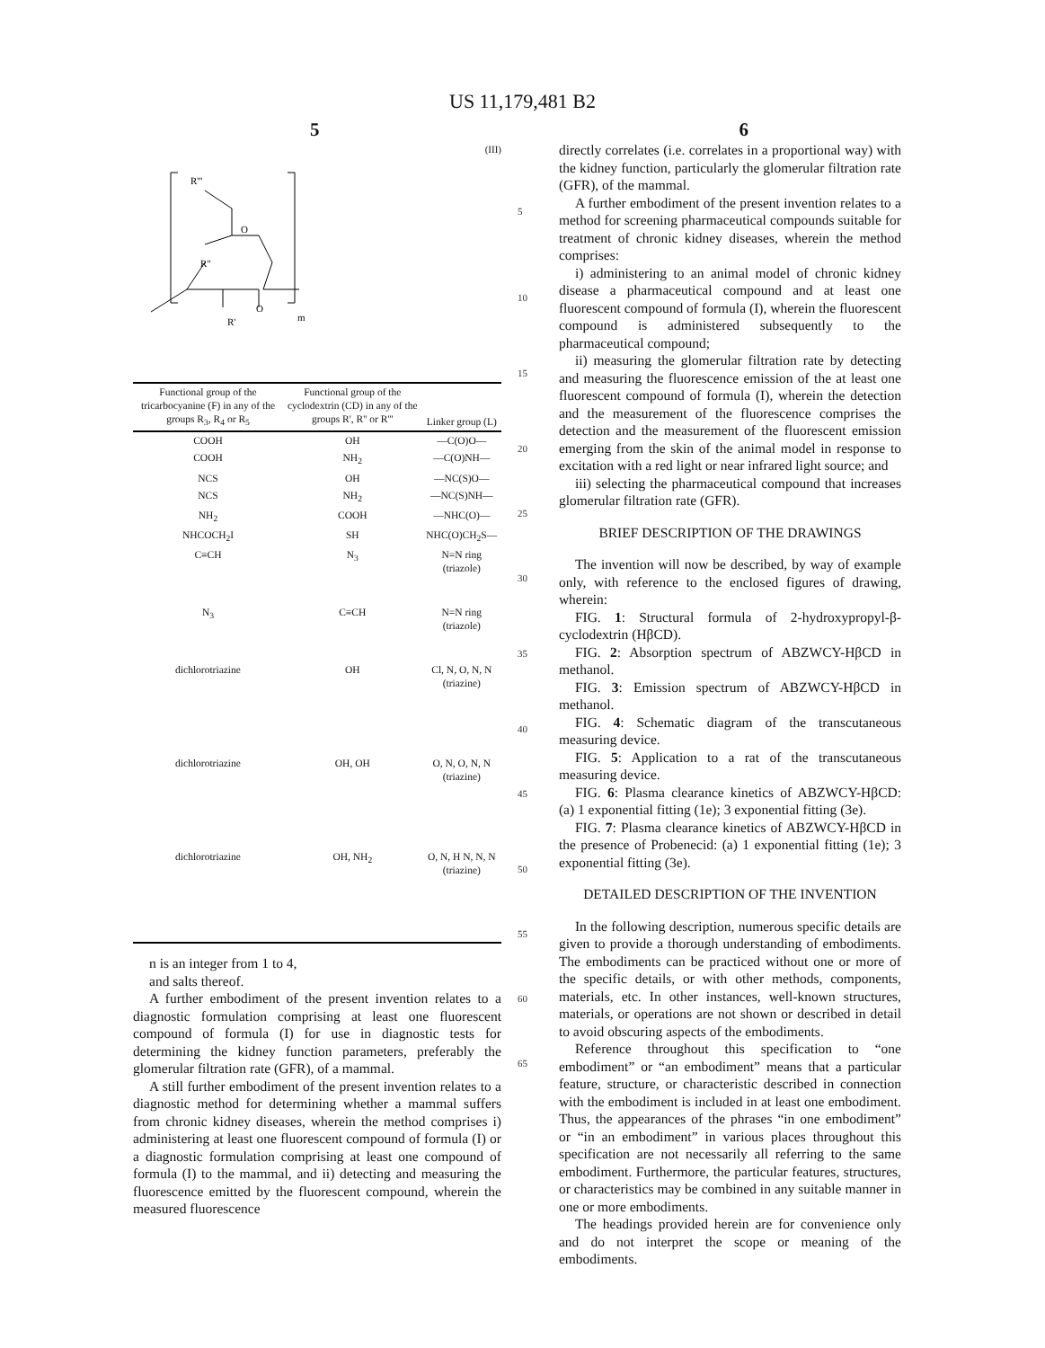US 11,179,481 B2
5 6
(III)
R'''
O
R"
O
R'
m
| Functional group of the tricarbocyanine (F) in any of the groups R<sub>3</sub>, R<sub>4</sub> or R<sub>5</sub> | Functional group of the cyclodextrin (CD) in any of the groups R', R'' or R''' | Linker group (L) |
| --- | --- | --- |
| COOH | OH | —C(O)O— |
| COOH | NH<sub>2</sub> | —C(O)NH— |
| NCS | OH | —NC(S)O— |
| NCS | NH<sub>2</sub> | —NC(S)NH— |
| NH<sub>2</sub> | COOH | —NHC(O)— |
| NHCOCH<sub>2</sub>I | SH | NHC(O)CH<sub>2</sub>S— |
| C≡CH | N<sub>3</sub> | N=N ring (triazole) |
| N<sub>3</sub> | C≡CH | N=N ring (triazole) |
| dichlorotriazine | OH | Cl, N, O, N, N (triazine) |
| dichlorotriazine | OH, OH | O, N, O, N, N (triazine) |
| dichlorotriazine | OH, NH<sub>2</sub> | O, N, H N, N, N (triazine) |
n is an integer from 1 to 4,
and salts thereof.
A further embodiment of the present invention relates to a diagnostic formulation comprising at least one fluorescent compound of formula (I) for use in diagnostic tests for determining the kidney function parameters, preferably the glomerular filtration rate (GFR), of a mammal.
A still further embodiment of the present invention relates to a diagnostic method for determining whether a mammal suffers from chronic kidney diseases, wherein the method comprises i) administering at least one fluorescent compound of formula (I) or a diagnostic formulation comprising at least one compound of formula (I) to the mammal, and ii) detecting and measuring the fluorescence emitted by the fluorescent compound, wherein the measured fluorescence
5
10
15
20
25
30
35
40
45
50
55
60
65
directly correlates (i.e. correlates in a proportional way) with the kidney function, particularly the glomerular filtration rate (GFR), of the mammal.
A further embodiment of the present invention relates to a method for screening pharmaceutical compounds suitable for treatment of chronic kidney diseases, wherein the method comprises:
i) administering to an animal model of chronic kidney disease a pharmaceutical compound and at least one fluorescent compound of formula (I), wherein the fluorescent compound is administered subsequently to the pharmaceutical compound;
ii) measuring the glomerular filtration rate by detecting and measuring the fluorescence emission of the at least one fluorescent compound of formula (I), wherein the detection and the measurement of the fluorescence comprises the detection and the measurement of the fluorescent emission emerging from the skin of the animal model in response to excitation with a red light or near infrared light source; and
iii) selecting the pharmaceutical compound that increases glomerular filtration rate (GFR).
BRIEF DESCRIPTION OF THE DRAWINGS
The invention will now be described, by way of example only, with reference to the enclosed figures of drawing, wherein:
FIG. 1: Structural formula of 2-hydroxypropyl-β-cyclodextrin (HβCD).
FIG. 2: Absorption spectrum of ABZWCY-HβCD in methanol.
FIG. 3: Emission spectrum of ABZWCY-HβCD in methanol.
FIG. 4: Schematic diagram of the transcutaneous measuring device.
FIG. 5: Application to a rat of the transcutaneous measuring device.
FIG. 6: Plasma clearance kinetics of ABZWCY-HβCD: (a) 1 exponential fitting (1e); 3 exponential fitting (3e).
FIG. 7: Plasma clearance kinetics of ABZWCY-HβCD in the presence of Probenecid: (a) 1 exponential fitting (1e); 3 exponential fitting (3e).
DETAILED DESCRIPTION OF THE INVENTION
In the following description, numerous specific details are given to provide a thorough understanding of embodiments. The embodiments can be practiced without one or more of the specific details, or with other methods, components, materials, etc. In other instances, well-known structures, materials, or operations are not shown or described in detail to avoid obscuring aspects of the embodiments.
Reference throughout this specification to “one embodiment” or “an embodiment” means that a particular feature, structure, or characteristic described in connection with the embodiment is included in at least one embodiment. Thus, the appearances of the phrases “in one embodiment” or “in an embodiment” in various places throughout this specification are not necessarily all referring to the same embodiment. Furthermore, the particular features, structures, or characteristics may be combined in any suitable manner in one or more embodiments.
The headings provided herein are for convenience only and do not interpret the scope or meaning of the embodiments.